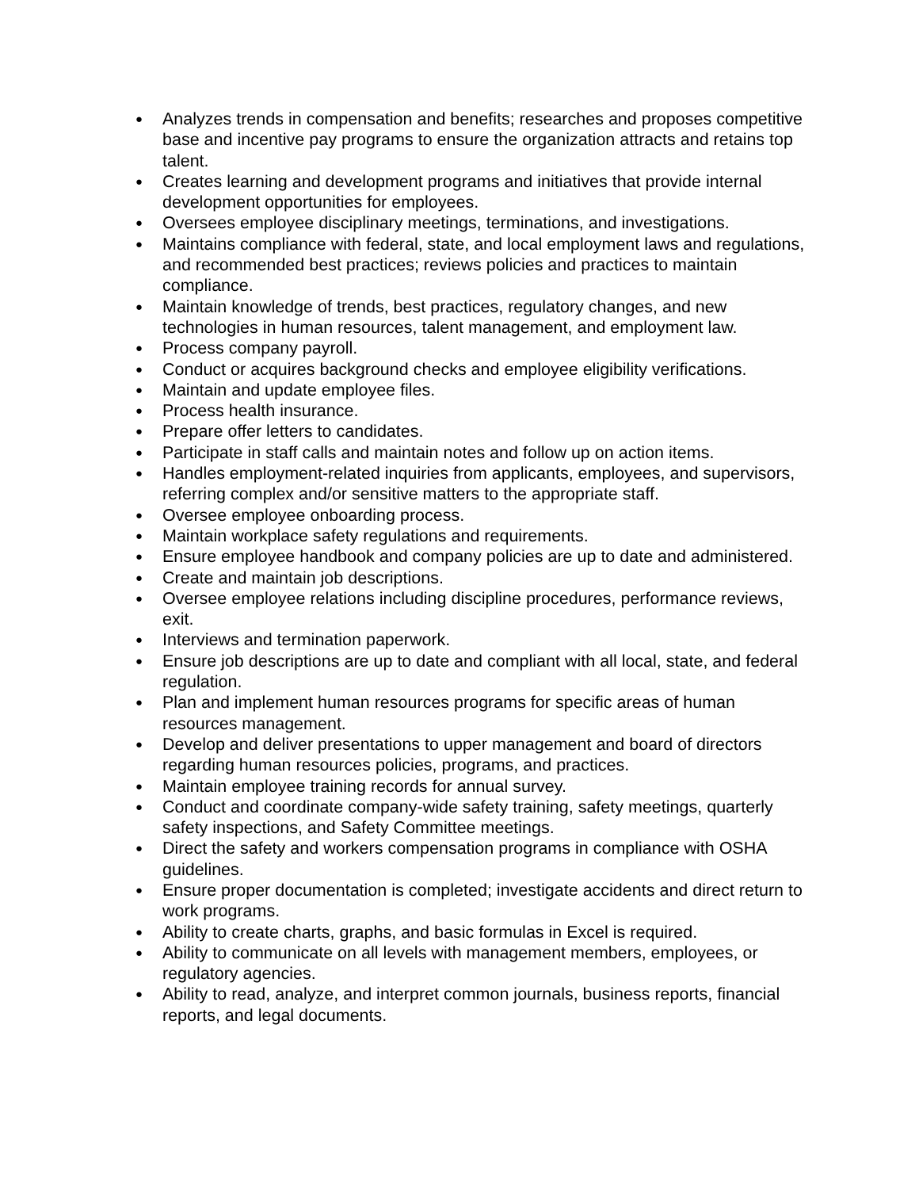● Analyzes trends in compensation and benefits; researches and proposes competitive base and incentive pay programs to ensure the organization attracts and retains top talent.
● Creates learning and development programs and initiatives that provide internal development opportunities for employees.
● Oversees employee disciplinary meetings, terminations, and investigations.
● Maintains compliance with federal, state, and local employment laws and regulations, and recommended best practices; reviews policies and practices to maintain compliance.
● Maintain knowledge of trends, best practices, regulatory changes, and new technologies in human resources, talent management, and employment law.
● Process company payroll.
● Conduct or acquires background checks and employee eligibility verifications.
● Maintain and update employee files.
● Process health insurance.
● Prepare offer letters to candidates.
● Participate in staff calls and maintain notes and follow up on action items.
● Handles employment-related inquiries from applicants, employees, and supervisors, referring complex and/or sensitive matters to the appropriate staff.
● Oversee employee onboarding process.
● Maintain workplace safety regulations and requirements.
● Ensure employee handbook and company policies are up to date and administered.
● Create and maintain job descriptions.
● Oversee employee relations including discipline procedures, performance reviews, exit.
● Interviews and termination paperwork.
● Ensure job descriptions are up to date and compliant with all local, state, and federal regulation.
● Plan and implement human resources programs for specific areas of human resources management.
● Develop and deliver presentations to upper management and board of directors regarding human resources policies, programs, and practices.
● Maintain employee training records for annual survey.
● Conduct and coordinate company-wide safety training, safety meetings, quarterly safety inspections, and Safety Committee meetings.
● Direct the safety and workers compensation programs in compliance with OSHA guidelines.
● Ensure proper documentation is completed; investigate accidents and direct return to work programs.
● Ability to create charts, graphs, and basic formulas in Excel is required.
● Ability to communicate on all levels with management members, employees, or regulatory agencies.
● Ability to read, analyze, and interpret common journals, business reports, financial reports, and legal documents.